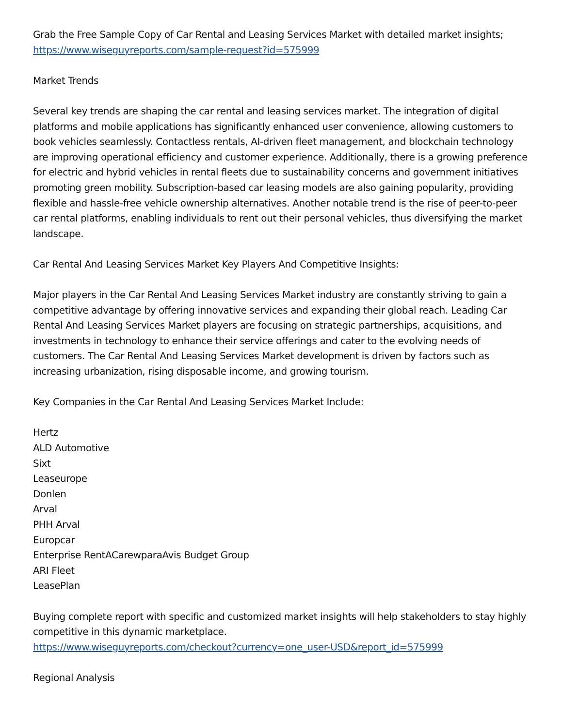Grab the Free Sample Copy of Car Rental and Leasing Services Market with detailed market insights; https://www.wiseguyreports.com/sample-request?id=575999
Market Trends
Several key trends are shaping the car rental and leasing services market. The integration of digital platforms and mobile applications has significantly enhanced user convenience, allowing customers to book vehicles seamlessly. Contactless rentals, AI-driven fleet management, and blockchain technology are improving operational efficiency and customer experience. Additionally, there is a growing preference for electric and hybrid vehicles in rental fleets due to sustainability concerns and government initiatives promoting green mobility. Subscription-based car leasing models are also gaining popularity, providing flexible and hassle-free vehicle ownership alternatives. Another notable trend is the rise of peer-to-peer car rental platforms, enabling individuals to rent out their personal vehicles, thus diversifying the market landscape.
Car Rental And Leasing Services Market Key Players And Competitive Insights:
Major players in the Car Rental And Leasing Services Market industry are constantly striving to gain a competitive advantage by offering innovative services and expanding their global reach. Leading Car Rental And Leasing Services Market players are focusing on strategic partnerships, acquisitions, and investments in technology to enhance their service offerings and cater to the evolving needs of customers. The Car Rental And Leasing Services Market development is driven by factors such as increasing urbanization, rising disposable income, and growing tourism.
Key Companies in the Car Rental And Leasing Services Market Include:
Hertz
ALD Automotive
Sixt
Leaseurope
Donlen
Arval
PHH Arval
Europcar
Enterprise RentACarewparaAvis Budget Group
ARI Fleet
LeasePlan
Buying complete report with specific and customized market insights will help stakeholders to stay highly competitive in this dynamic marketplace.
https://www.wiseguyreports.com/checkout?currency=one_user-USD&report_id=575999
Regional Analysis